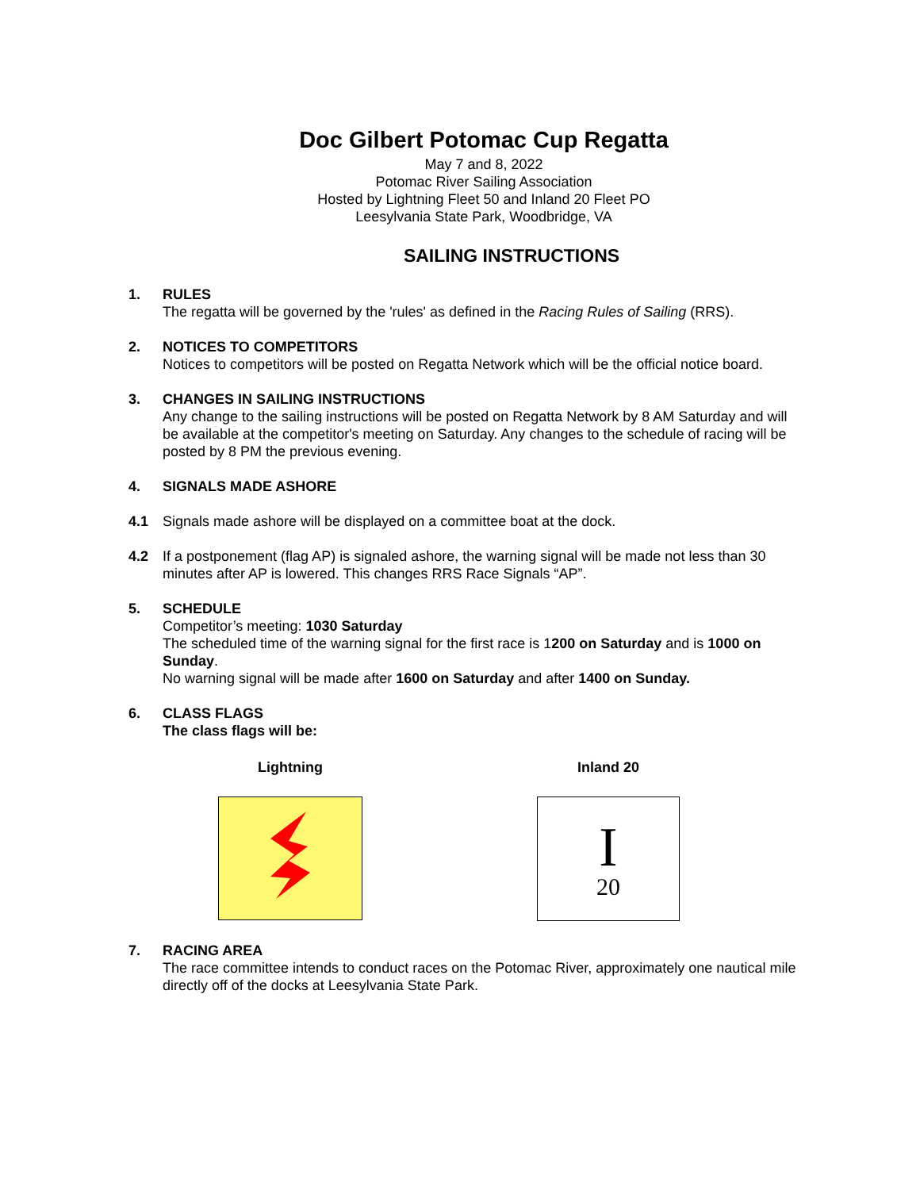Doc Gilbert Potomac Cup Regatta
May 7 and 8, 2022
Potomac River Sailing Association
Hosted by Lightning Fleet 50 and Inland 20 Fleet PO
Leesylvania State Park, Woodbridge, VA
SAILING INSTRUCTIONS
1. RULES
The regatta will be governed by the 'rules' as defined in the Racing Rules of Sailing (RRS).
2. NOTICES TO COMPETITORS
Notices to competitors will be posted on Regatta Network which will be the official notice board.
3. CHANGES IN SAILING INSTRUCTIONS
Any change to the sailing instructions will be posted on Regatta Network by 8 AM Saturday and will be available at the competitor's meeting on Saturday. Any changes to the schedule of racing will be posted by 8 PM the previous evening.
4. SIGNALS MADE ASHORE
4.1 Signals made ashore will be displayed on a committee boat at the dock.
4.2 If a postponement (flag AP) is signaled ashore, the warning signal will be made not less than 30 minutes after AP is lowered. This changes RRS Race Signals “AP”.
5. SCHEDULE
Competitor’s meeting: 1030 Saturday
The scheduled time of the warning signal for the first race is 1200 on Saturday and is 1000 on Sunday.
No warning signal will be made after 1600 on Saturday and after 1400 on Sunday.
6. CLASS FLAGS
The class flags will be:
Lightning Inland 20
I
20
7. RACING AREA
The race committee intends to conduct races on the Potomac River, approximately one nautical mile directly off of the docks at Leesylvania State Park.